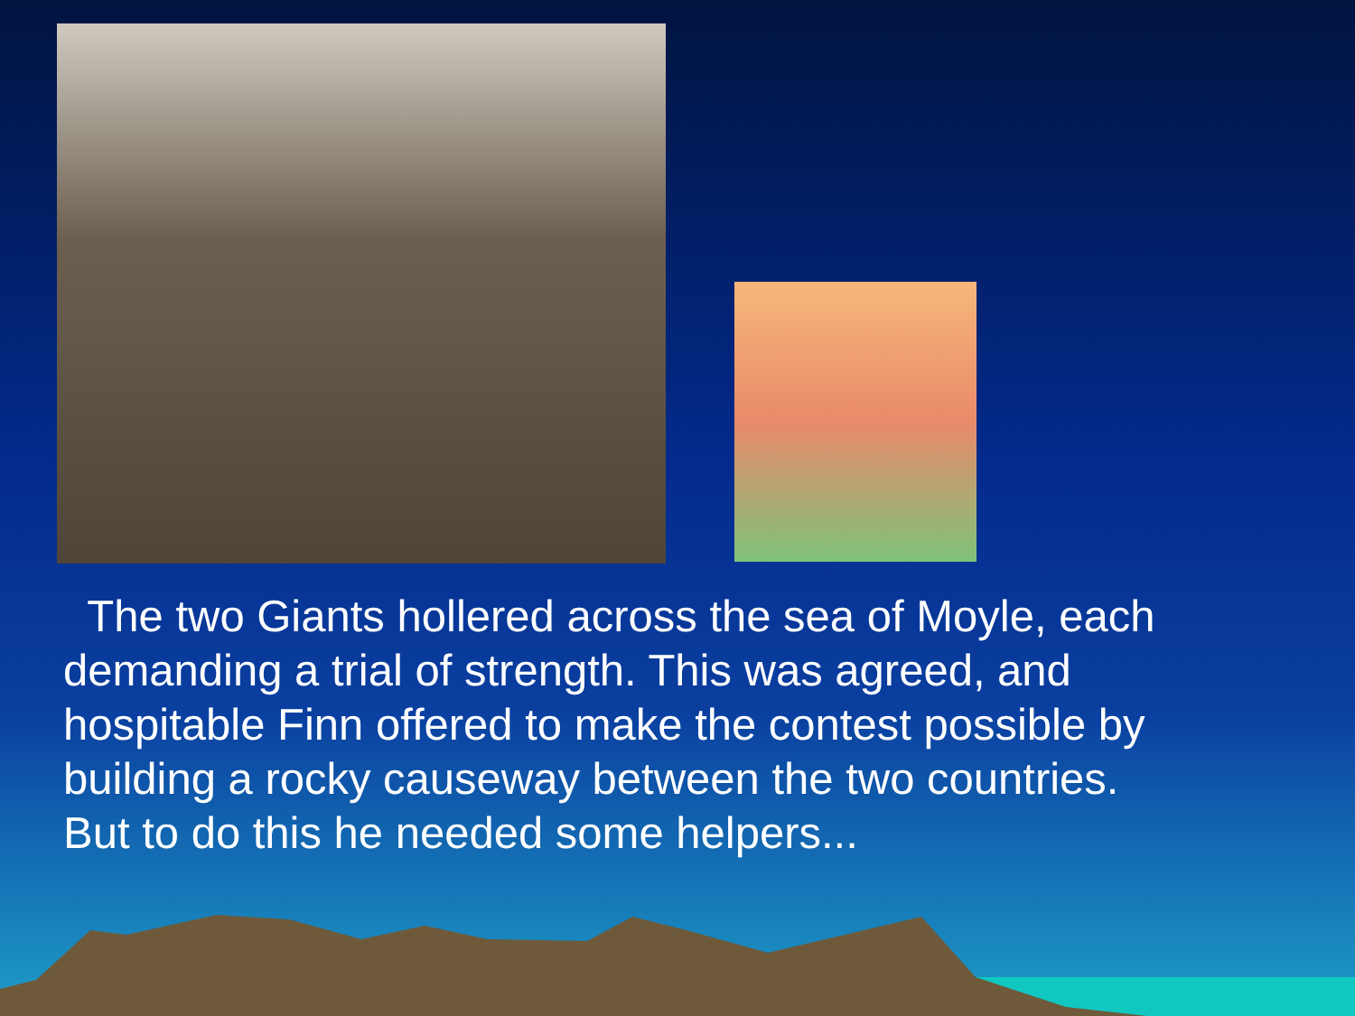The two Giants hollered across the sea of Moyle, each demanding a trial of strength. This was agreed, and hospitable Finn offered to make the contest possible by building a rocky causeway between the two countries. But to do this he needed some helpers...